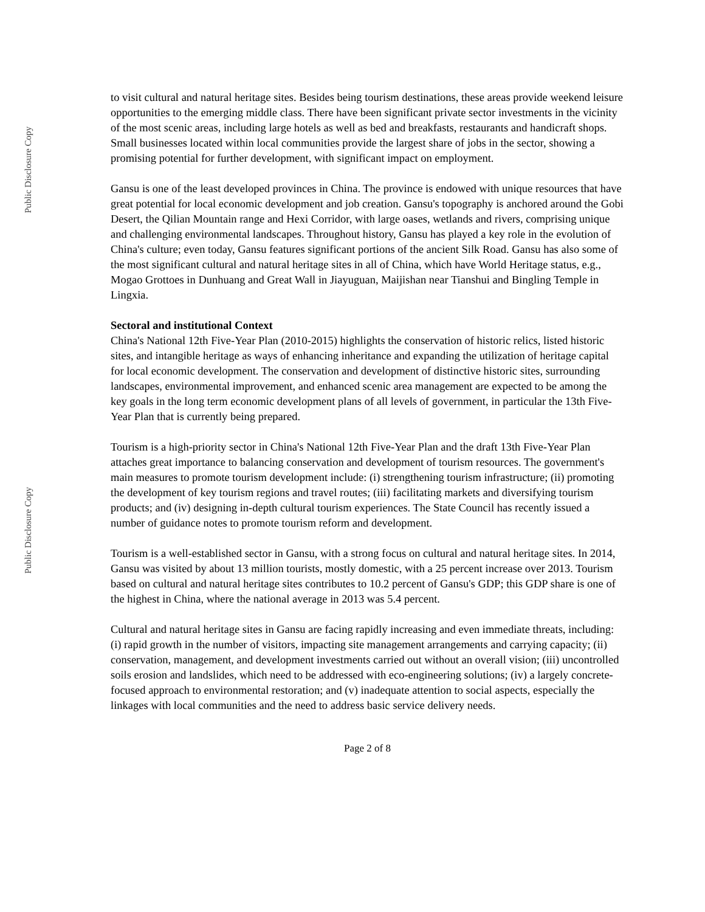Public Disclosure Copy
Public Disclosure Copy
to visit cultural and natural heritage sites. Besides being tourism destinations, these areas provide weekend leisure opportunities to the emerging middle class. There have been significant private sector investments in the vicinity of the most scenic areas, including large hotels as well as bed and breakfasts, restaurants and handicraft shops. Small businesses located within local communities provide the largest share of jobs in the sector, showing a promising potential for further development, with significant impact on employment.
Gansu is one of the least developed provinces in China. The province is endowed with unique resources that have great potential for local economic development and job creation. Gansu's topography is anchored around the Gobi Desert, the Qilian Mountain range and Hexi Corridor, with large oases, wetlands and rivers, comprising unique and challenging environmental landscapes. Throughout history, Gansu has played a key role in the evolution of China's culture; even today, Gansu features significant portions of the ancient Silk Road. Gansu has also some of the most significant cultural and natural heritage sites in all of China, which have World Heritage status, e.g., Mogao Grottoes in Dunhuang and Great Wall in Jiayuguan, Maijishan near Tianshui and Bingling Temple in Lingxia.
Sectoral and institutional Context
China's National 12th Five-Year Plan (2010-2015) highlights the conservation of historic relics, listed historic sites, and intangible heritage as ways of enhancing inheritance and expanding the utilization of heritage capital for local economic development. The conservation and development of distinctive historic sites, surrounding landscapes, environmental improvement, and enhanced scenic area management are expected to be among the key goals in the long term economic development plans of all levels of government, in particular the 13th Five-Year Plan that is currently being prepared.
Tourism is a high-priority sector in China's National 12th Five-Year Plan and the draft 13th Five-Year Plan attaches great importance to balancing conservation and development of tourism resources. The government's main measures to promote tourism development include: (i) strengthening tourism infrastructure; (ii) promoting the development of key tourism regions and travel routes; (iii) facilitating markets and diversifying tourism products; and (iv) designing in-depth cultural tourism experiences. The State Council has recently issued a number of guidance notes to promote tourism reform and development.
Tourism is a well-established sector in Gansu, with a strong focus on cultural and natural heritage sites. In 2014, Gansu was visited by about 13 million tourists, mostly domestic, with a 25 percent increase over 2013. Tourism based on cultural and natural heritage sites contributes to 10.2 percent of Gansu's GDP; this GDP share is one of the highest in China, where the national average in 2013 was 5.4 percent.
Cultural and natural heritage sites in Gansu are facing rapidly increasing and even immediate threats, including: (i) rapid growth in the number of visitors, impacting site management arrangements and carrying capacity; (ii) conservation, management, and development investments carried out without an overall vision; (iii) uncontrolled soils erosion and landslides, which need to be addressed with eco-engineering solutions; (iv) a largely concrete-focused approach to environmental restoration; and (v) inadequate attention to social aspects, especially the linkages with local communities and the need to address basic service delivery needs.
Page 2 of 8